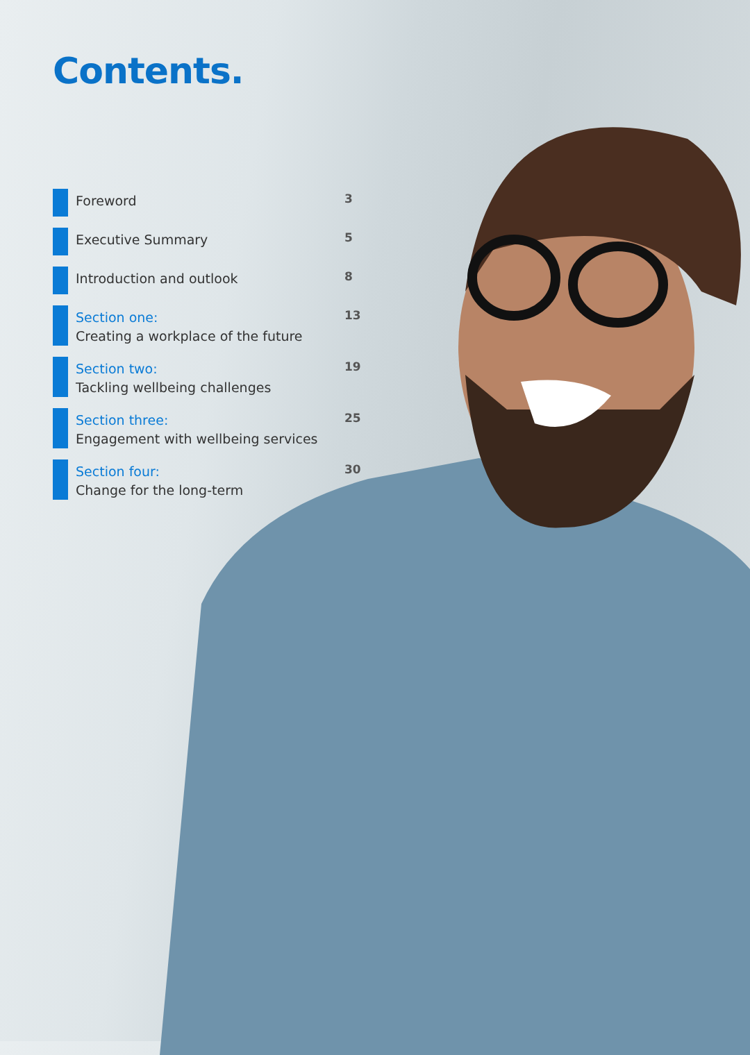Contents.
Foreword
3
Executive Summary
5
Introduction and outlook
8
Section one:
Creating a workplace of the future
13
Section two:
Tackling wellbeing challenges
19
Section three:
Engagement with wellbeing services
25
Section four:
Change for the long-term
30